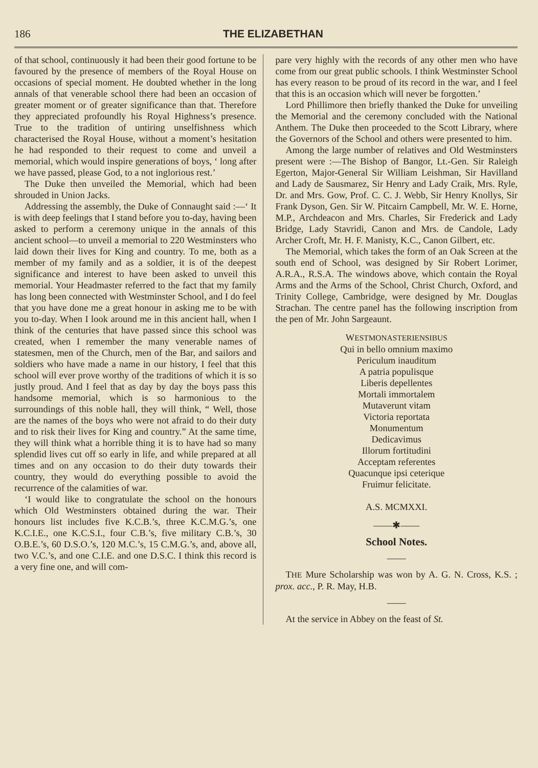186 THE ELIZABETHAN
of that school, continuously it had been their good fortune to be favoured by the presence of members of the Royal House on occasions of special moment. He doubted whether in the long annals of that venerable school there had been an occasion of greater moment or of greater significance than that. Therefore they appreciated profoundly his Royal Highness’s presence. True to the tradition of untiring unselfishness which characterised the Royal House, without a moment’s hesitation he had responded to their request to come and unveil a memorial, which would inspire generations of boys, ‘ long after we have passed, please God, to a not inglorious rest.’
The Duke then unveiled the Memorial, which had been shrouded in Union Jacks.
Addressing the assembly, the Duke of Connaught said :—‘ It is with deep feelings that I stand before you to-day, having been asked to perform a ceremony unique in the annals of this ancient school—to unveil a memorial to 220 Westminsters who laid down their lives for King and country. To me, both as a member of my family and as a soldier, it is of the deepest significance and interest to have been asked to unveil this memorial. Your Headmaster referred to the fact that my family has long been connected with Westminster School, and I do feel that you have done me a great honour in asking me to be with you to-day. When I look around me in this ancient hall, when I think of the centuries that have passed since this school was created, when I remember the many venerable names of statesmen, men of the Church, men of the Bar, and sailors and soldiers who have made a name in our history, I feel that this school will ever prove worthy of the traditions of which it is so justly proud. And I feel that as day by day the boys pass this handsome memorial, which is so harmonious to the surroundings of this noble hall, they will think, “ Well, those are the names of the boys who were not afraid to do their duty and to risk their lives for King and country.” At the same time, they will think what a horrible thing it is to have had so many splendid lives cut off so early in life, and while prepared at all times and on any occasion to do their duty towards their country, they would do everything possible to avoid the recurrence of the calamities of war.
‘I would like to congratulate the school on the honours which Old Westminsters obtained during the war. Their honours list includes five K.C.B.’s, three K.C.M.G.’s, one K.C.I.E., one K.C.S.I., four C.B.’s, five military C.B.’s, 30 O.B.E.’s, 60 D.S.O.’s, 120 M.C.’s, 15 C.M.G.’s, and, above all, two V.C.’s, and one C.I.E. and one D.S.C. I think this record is a very fine one, and will com-
pare very highly with the records of any other men who have come from our great public schools. I think Westminster School has every reason to be proud of its record in the war, and I feel that this is an occasion which will never be forgotten.’
Lord Phillimore then briefly thanked the Duke for unveiling the Memorial and the ceremony concluded with the National Anthem. The Duke then proceeded to the Scott Library, where the Governors of the School and others were presented to him.
Among the large number of relatives and Old Westminsters present were :—The Bishop of Bangor, Lt.-Gen. Sir Raleigh Egerton, Major-General Sir William Leishman, Sir Havilland and Lady de Sausmarez, Sir Henry and Lady Craik, Mrs. Ryle, Dr. and Mrs. Gow, Prof. C. C. J. Webb, Sir Henry Knollys, Sir Frank Dyson, Gen. Sir W. Pitcairn Campbell, Mr. W. E. Horne, M.P., Archdeacon and Mrs. Charles, Sir Frederick and Lady Bridge, Lady Stavridi, Canon and Mrs. de Candole, Lady Archer Croft, Mr. H. F. Manisty, K.C., Canon Gilbert, etc.
The Memorial, which takes the form of an Oak Screen at the south end of School, was designed by Sir Robert Lorimer, A.R.A., R.S.A. The windows above, which contain the Royal Arms and the Arms of the School, Christ Church, Oxford, and Trinity College, Cambridge, were designed by Mr. Douglas Strachan. The centre panel has the following inscription from the pen of Mr. John Sargeaunt.
WESTMONASTERIENSIBUS
Qui in bello omnium maximo
Periculum inauditum
A patria populisque
Liberis depellentes
Mortali immortalem
Mutaverunt vitam
Victoria reportata
Monumentum
Dedicavimus
Illorum fortitudini
Acceptam referentes
Quacunque ipsi ceterique
Fruimur felicitate.
A.S. MCMXXI.
——✱——
School Notes.
——
THE Mure Scholarship was won by A. G. N. Cross, K.S. ; prox. acc., P. R. May, H.B.
——
At the service in Abbey on the feast of St.